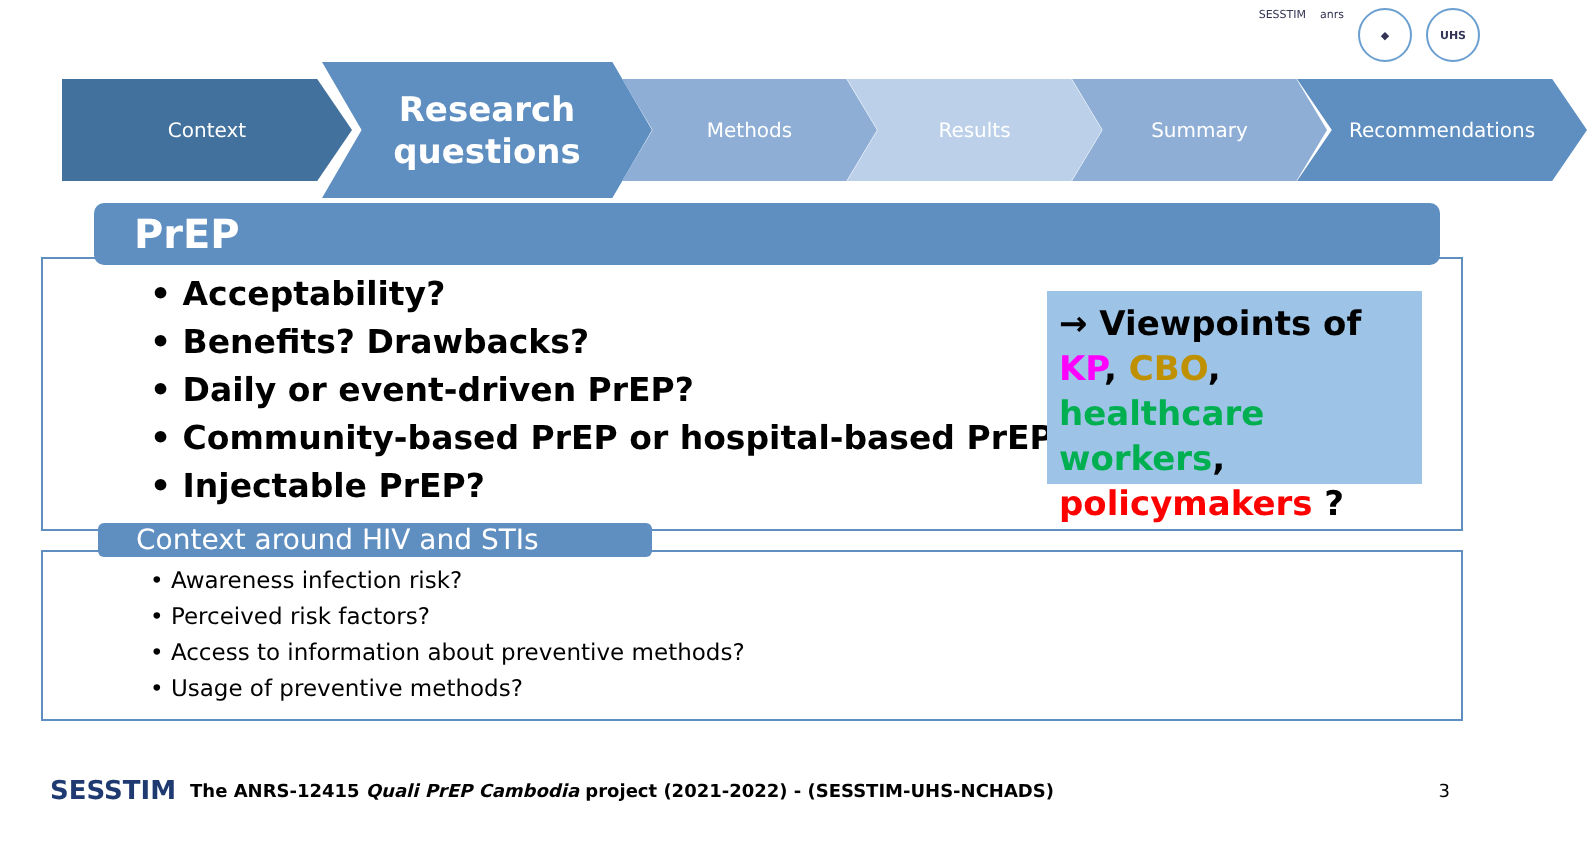SESSTIM anrs
◆ UHS
Context
Research
questions
Methods Results Summary Recommendations
PrEP
• Acceptability?
• Benefits? Drawbacks?
• Daily or event-driven PrEP?
• Community-based PrEP or hospital-based PrEP?
• Injectable PrEP?
→ Viewpoints of KP, CBO, healthcare workers, policymakers ?
Context around HIV and STIs
• Awareness infection risk?
• Perceived risk factors?
• Access to information about preventive methods?
• Usage of preventive methods?
SESSTIM The ANRS-12415 Quali PrEP Cambodia project (2021-2022) - (SESSTIM-UHS-NCHADS) 3